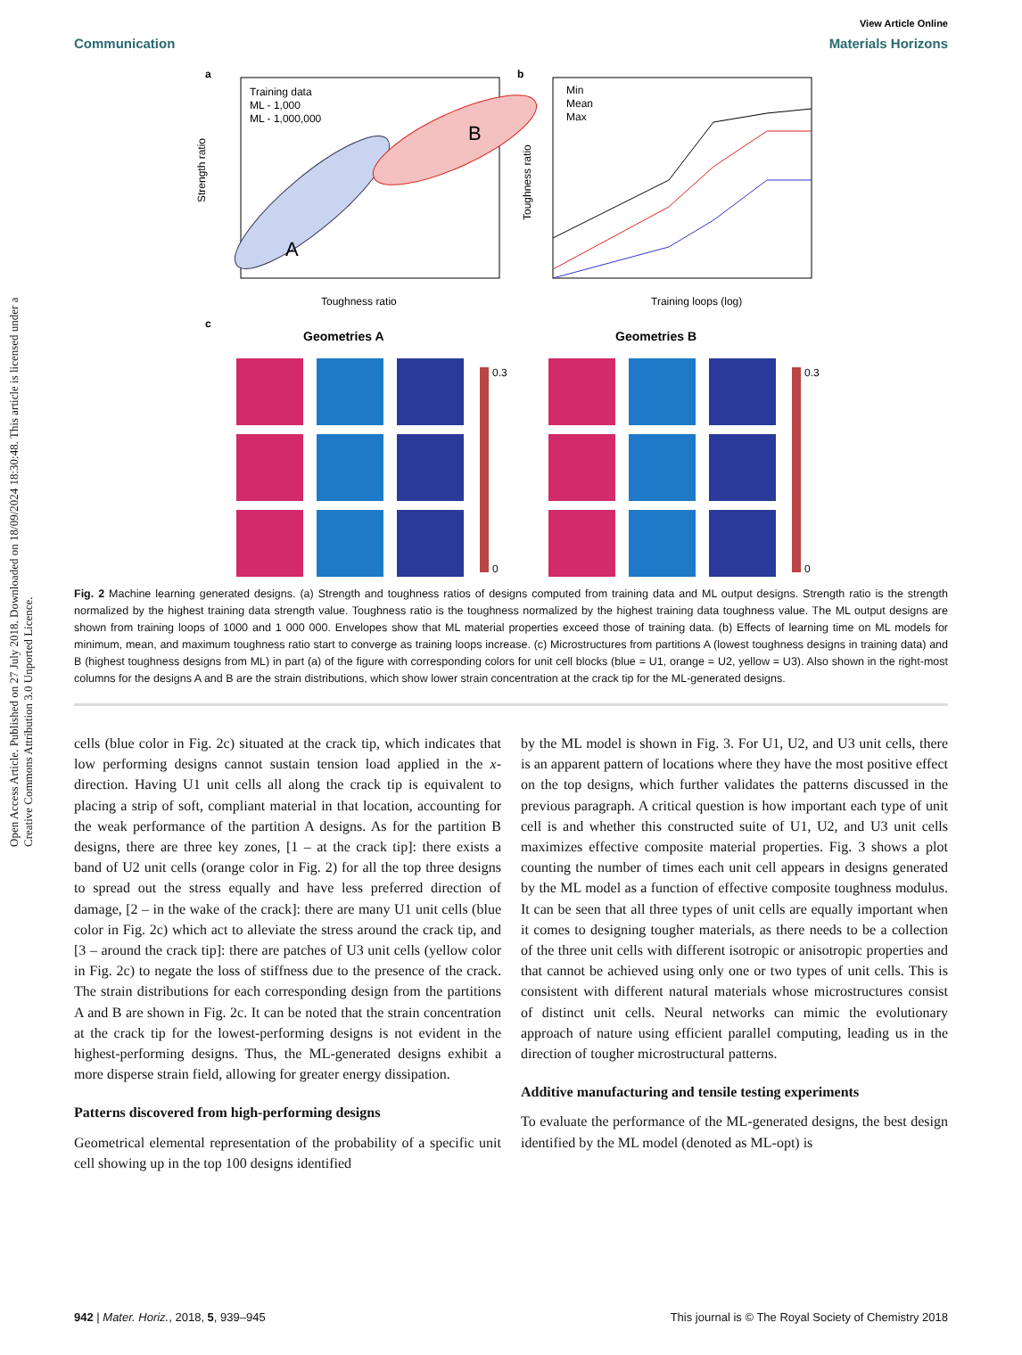View Article Online
Communication Materials Horizons
Open Access Article. Published on 27 July 2018. Downloaded on 18/09/2024 18:30:48. This article is licensed under a Creative Commons Attribution 3.0 Unported Licence.
a
Training data
ML - 1,000
ML - 1,000,000
A
B
Toughness ratio
Strength ratio
b
Min
Mean
Max
Training loops (log)
Toughness ratio
c
Geometries A
Geometries B
0.3
0
0.3
0
Fig. 2 Machine learning generated designs. (a) Strength and toughness ratios of designs computed from training data and ML output designs. Strength ratio is the strength normalized by the highest training data strength value. Toughness ratio is the toughness normalized by the highest training data toughness value. The ML output designs are shown from training loops of 1000 and 1 000 000. Envelopes show that ML material properties exceed those of training data. (b) Effects of learning time on ML models for minimum, mean, and maximum toughness ratio start to converge as training loops increase. (c) Microstructures from partitions A (lowest toughness designs in training data) and B (highest toughness designs from ML) in part (a) of the figure with corresponding colors for unit cell blocks (blue = U1, orange = U2, yellow = U3). Also shown in the right-most columns for the designs A and B are the strain distributions, which show lower strain concentration at the crack tip for the ML-generated designs.
cells (blue color in Fig. 2c) situated at the crack tip, which indicates that low performing designs cannot sustain tension load applied in the x-direction. Having U1 unit cells all along the crack tip is equivalent to placing a strip of soft, compliant material in that location, accounting for the weak performance of the partition A designs. As for the partition B designs, there are three key zones, [1 – at the crack tip]: there exists a band of U2 unit cells (orange color in Fig. 2) for all the top three designs to spread out the stress equally and have less preferred direction of damage, [2 – in the wake of the crack]: there are many U1 unit cells (blue color in Fig. 2c) which act to alleviate the stress around the crack tip, and [3 – around the crack tip]: there are patches of U3 unit cells (yellow color in Fig. 2c) to negate the loss of stiffness due to the presence of the crack. The strain distributions for each corresponding design from the partitions A and B are shown in Fig. 2c. It can be noted that the strain concentration at the crack tip for the lowest-performing designs is not evident in the highest-performing designs. Thus, the ML-generated designs exhibit a more disperse strain field, allowing for greater energy dissipation.
Patterns discovered from high-performing designs
Geometrical elemental representation of the probability of a specific unit cell showing up in the top 100 designs identified
by the ML model is shown in Fig. 3. For U1, U2, and U3 unit cells, there is an apparent pattern of locations where they have the most positive effect on the top designs, which further validates the patterns discussed in the previous paragraph. A critical question is how important each type of unit cell is and whether this constructed suite of U1, U2, and U3 unit cells maximizes effective composite material properties. Fig. 3 shows a plot counting the number of times each unit cell appears in designs generated by the ML model as a function of effective composite toughness modulus. It can be seen that all three types of unit cells are equally important when it comes to designing tougher materials, as there needs to be a collection of the three unit cells with different isotropic or anisotropic properties and that cannot be achieved using only one or two types of unit cells. This is consistent with different natural materials whose microstructures consist of distinct unit cells. Neural networks can mimic the evolutionary approach of nature using efficient parallel computing, leading us in the direction of tougher microstructural patterns.
Additive manufacturing and tensile testing experiments
To evaluate the performance of the ML-generated designs, the best design identified by the ML model (denoted as ML-opt) is
942 | Mater. Horiz., 2018, 5, 939–945 This journal is © The Royal Society of Chemistry 2018